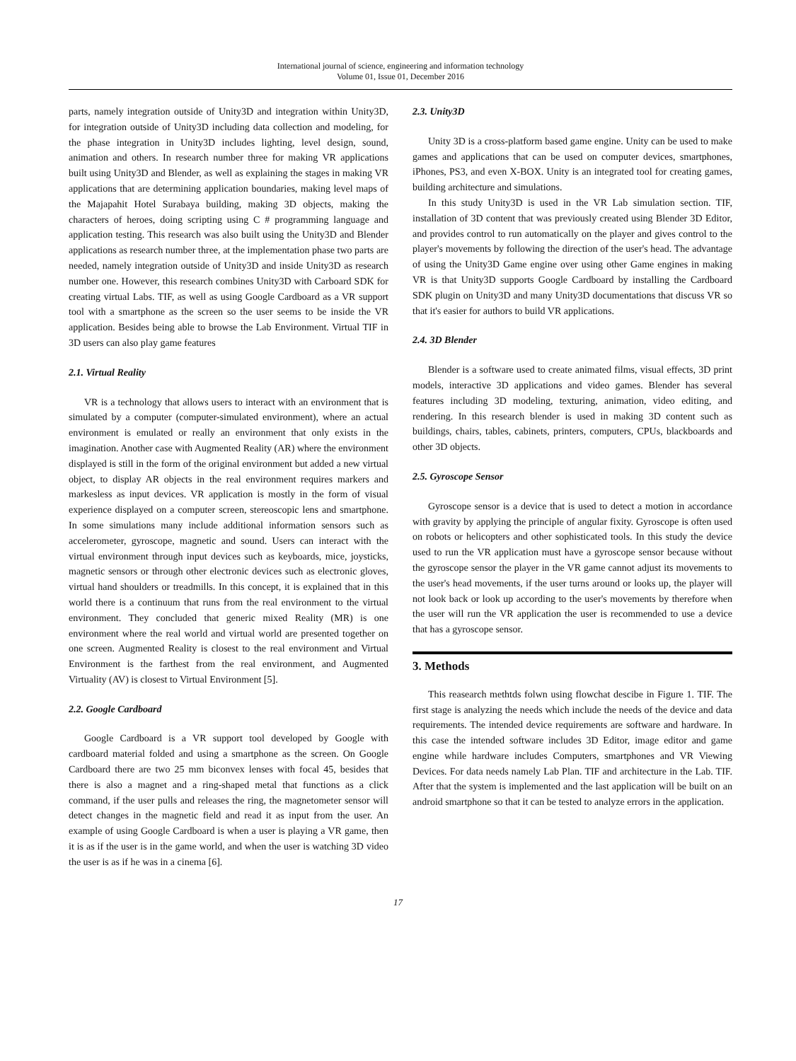International journal of science, engineering and information technology
Volume 01, Issue 01, December 2016
parts, namely integration outside of Unity3D and integration within Unity3D, for integration outside of Unity3D including data collection and modeling, for the phase integration in Unity3D includes lighting, level design, sound, animation and others. In research number three for making VR applications built using Unity3D and Blender, as well as explaining the stages in making VR applications that are determining application boundaries, making level maps of the Majapahit Hotel Surabaya building, making 3D objects, making the characters of heroes, doing scripting using C # programming language and application testing. This research was also built using the Unity3D and Blender applications as research number three, at the implementation phase two parts are needed, namely integration outside of Unity3D and inside Unity3D as research number one. However, this research combines Unity3D with Carboard SDK for creating virtual Labs. TIF, as well as using Google Cardboard as a VR support tool with a smartphone as the screen so the user seems to be inside the VR application. Besides being able to browse the Lab Environment. Virtual TIF in 3D users can also play game features
2.1. Virtual Reality
VR is a technology that allows users to interact with an environment that is simulated by a computer (computer-simulated environment), where an actual environment is emulated or really an environment that only exists in the imagination. Another case with Augmented Reality (AR) where the environment displayed is still in the form of the original environment but added a new virtual object, to display AR objects in the real environment requires markers and markesless as input devices. VR application is mostly in the form of visual experience displayed on a computer screen, stereoscopic lens and smartphone. In some simulations many include additional information sensors such as accelerometer, gyroscope, magnetic and sound. Users can interact with the virtual environment through input devices such as keyboards, mice, joysticks, magnetic sensors or through other electronic devices such as electronic gloves, virtual hand shoulders or treadmills. In this concept, it is explained that in this world there is a continuum that runs from the real environment to the virtual environment. They concluded that generic mixed Reality (MR) is one environment where the real world and virtual world are presented together on one screen. Augmented Reality is closest to the real environment and Virtual Environment is the farthest from the real environment, and Augmented Virtuality (AV) is closest to Virtual Environment [5].
2.2. Google Cardboard
Google Cardboard is a VR support tool developed by Google with cardboard material folded and using a smartphone as the screen. On Google Cardboard there are two 25 mm biconvex lenses with focal 45, besides that there is also a magnet and a ring-shaped metal that functions as a click command, if the user pulls and releases the ring, the magnetometer sensor will detect changes in the magnetic field and read it as input from the user. An example of using Google Cardboard is when a user is playing a VR game, then it is as if the user is in the game world, and when the user is watching 3D video the user is as if he was in a cinema [6].
2.3. Unity3D
Unity 3D is a cross-platform based game engine. Unity can be used to make games and applications that can be used on computer devices, smartphones, iPhones, PS3, and even X-BOX. Unity is an integrated tool for creating games, building architecture and simulations.
In this study Unity3D is used in the VR Lab simulation section. TIF, installation of 3D content that was previously created using Blender 3D Editor, and provides control to run automatically on the player and gives control to the player's movements by following the direction of the user's head. The advantage of using the Unity3D Game engine over using other Game engines in making VR is that Unity3D supports Google Cardboard by installing the Cardboard SDK plugin on Unity3D and many Unity3D documentations that discuss VR so that it's easier for authors to build VR applications.
2.4. 3D Blender
Blender is a software used to create animated films, visual effects, 3D print models, interactive 3D applications and video games. Blender has several features including 3D modeling, texturing, animation, video editing, and rendering. In this research blender is used in making 3D content such as buildings, chairs, tables, cabinets, printers, computers, CPUs, blackboards and other 3D objects.
2.5. Gyroscope Sensor
Gyroscope sensor is a device that is used to detect a motion in accordance with gravity by applying the principle of angular fixity. Gyroscope is often used on robots or helicopters and other sophisticated tools. In this study the device used to run the VR application must have a gyroscope sensor because without the gyroscope sensor the player in the VR game cannot adjust its movements to the user's head movements, if the user turns around or looks up, the player will not look back or look up according to the user's movements by therefore when the user will run the VR application the user is recommended to use a device that has a gyroscope sensor.
3. Methods
This reasearch methtds folwn using flowchat descibe in Figure 1. TIF. The first stage is analyzing the needs which include the needs of the device and data requirements. The intended device requirements are software and hardware. In this case the intended software includes 3D Editor, image editor and game engine while hardware includes Computers, smartphones and VR Viewing Devices. For data needs namely Lab Plan. TIF and architecture in the Lab. TIF. After that the system is implemented and the last application will be built on an android smartphone so that it can be tested to analyze errors in the application.
17